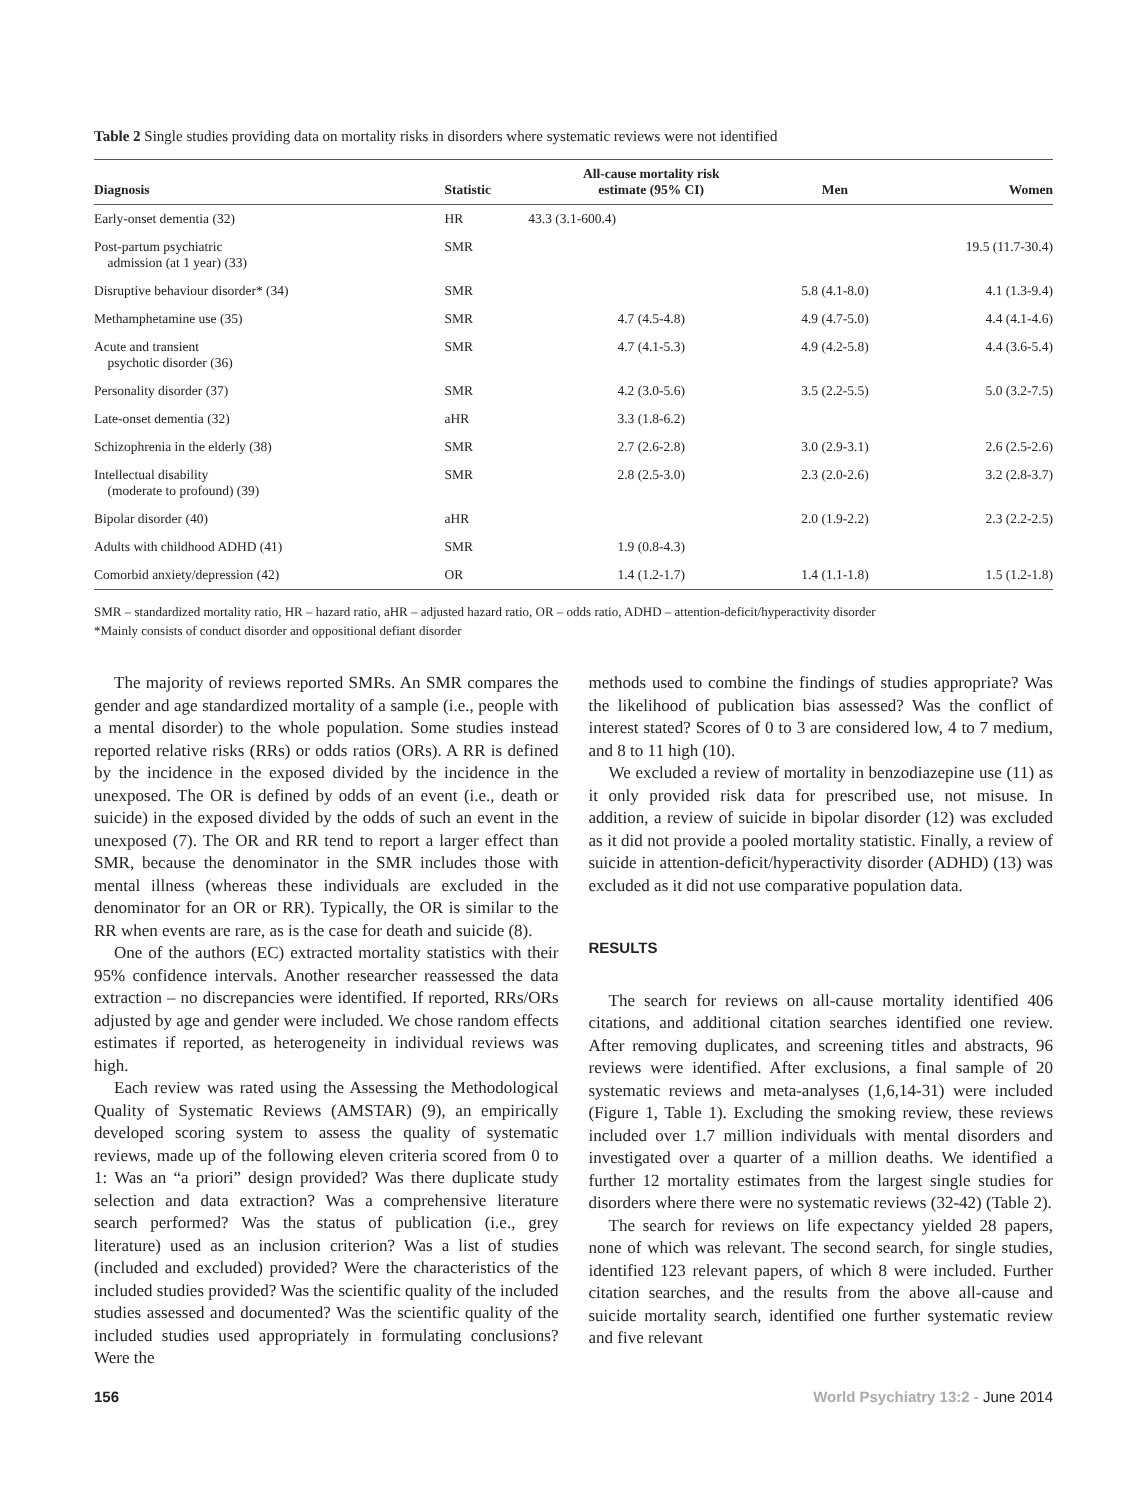Table 2 Single studies providing data on mortality risks in disorders where systematic reviews were not identified
| Diagnosis | Statistic | All-cause mortality risk estimate (95% CI) | Men | Women |
| --- | --- | --- | --- | --- |
| Early-onset dementia (32) | HR | 43.3 (3.1-600.4) | | |
| Post-partum psychiatric admission (at 1 year) (33) | SMR | | | 19.5 (11.7-30.4) |
| Disruptive behaviour disorder* (34) | SMR | | 5.8 (4.1-8.0) | 4.1 (1.3-9.4) |
| Methamphetamine use (35) | SMR | 4.7 (4.5-4.8) | 4.9 (4.7-5.0) | 4.4 (4.1-4.6) |
| Acute and transient psychotic disorder (36) | SMR | 4.7 (4.1-5.3) | 4.9 (4.2-5.8) | 4.4 (3.6-5.4) |
| Personality disorder (37) | SMR | 4.2 (3.0-5.6) | 3.5 (2.2-5.5) | 5.0 (3.2-7.5) |
| Late-onset dementia (32) | aHR | 3.3 (1.8-6.2) | | |
| Schizophrenia in the elderly (38) | SMR | 2.7 (2.6-2.8) | 3.0 (2.9-3.1) | 2.6 (2.5-2.6) |
| Intellectual disability (moderate to profound) (39) | SMR | 2.8 (2.5-3.0) | 2.3 (2.0-2.6) | 3.2 (2.8-3.7) |
| Bipolar disorder (40) | aHR | | 2.0 (1.9-2.2) | 2.3 (2.2-2.5) |
| Adults with childhood ADHD (41) | SMR | 1.9 (0.8-4.3) | | |
| Comorbid anxiety/depression (42) | OR | 1.4 (1.2-1.7) | 1.4 (1.1-1.8) | 1.5 (1.2-1.8) |
SMR – standardized mortality ratio, HR – hazard ratio, aHR – adjusted hazard ratio, OR – odds ratio, ADHD – attention-deficit/hyperactivity disorder
*Mainly consists of conduct disorder and oppositional defiant disorder
The majority of reviews reported SMRs. An SMR compares the gender and age standardized mortality of a sample (i.e., people with a mental disorder) to the whole population. Some studies instead reported relative risks (RRs) or odds ratios (ORs). A RR is defined by the incidence in the exposed divided by the incidence in the unexposed. The OR is defined by odds of an event (i.e., death or suicide) in the exposed divided by the odds of such an event in the unexposed (7). The OR and RR tend to report a larger effect than SMR, because the denominator in the SMR includes those with mental illness (whereas these individuals are excluded in the denominator for an OR or RR). Typically, the OR is similar to the RR when events are rare, as is the case for death and suicide (8).
One of the authors (EC) extracted mortality statistics with their 95% confidence intervals. Another researcher reassessed the data extraction – no discrepancies were identified. If reported, RRs/ORs adjusted by age and gender were included. We chose random effects estimates if reported, as heterogeneity in individual reviews was high.
Each review was rated using the Assessing the Methodological Quality of Systematic Reviews (AMSTAR) (9), an empirically developed scoring system to assess the quality of systematic reviews, made up of the following eleven criteria scored from 0 to 1: Was an “a priori” design provided? Was there duplicate study selection and data extraction? Was a comprehensive literature search performed? Was the status of publication (i.e., grey literature) used as an inclusion criterion? Was a list of studies (included and excluded) provided? Were the characteristics of the included studies provided? Was the scientific quality of the included studies assessed and documented? Was the scientific quality of the included studies used appropriately in formulating conclusions? Were the
methods used to combine the findings of studies appropriate? Was the likelihood of publication bias assessed? Was the conflict of interest stated? Scores of 0 to 3 are considered low, 4 to 7 medium, and 8 to 11 high (10).
We excluded a review of mortality in benzodiazepine use (11) as it only provided risk data for prescribed use, not misuse. In addition, a review of suicide in bipolar disorder (12) was excluded as it did not provide a pooled mortality statistic. Finally, a review of suicide in attention-deficit/hyperactivity disorder (ADHD) (13) was excluded as it did not use comparative population data.
RESULTS
The search for reviews on all-cause mortality identified 406 citations, and additional citation searches identified one review. After removing duplicates, and screening titles and abstracts, 96 reviews were identified. After exclusions, a final sample of 20 systematic reviews and meta-analyses (1,6,14-31) were included (Figure 1, Table 1). Excluding the smoking review, these reviews included over 1.7 million individuals with mental disorders and investigated over a quarter of a million deaths. We identified a further 12 mortality estimates from the largest single studies for disorders where there were no systematic reviews (32-42) (Table 2).
The search for reviews on life expectancy yielded 28 papers, none of which was relevant. The second search, for single studies, identified 123 relevant papers, of which 8 were included. Further citation searches, and the results from the above all-cause and suicide mortality search, identified one further systematic review and five relevant
156 World Psychiatry 13:2 - June 2014